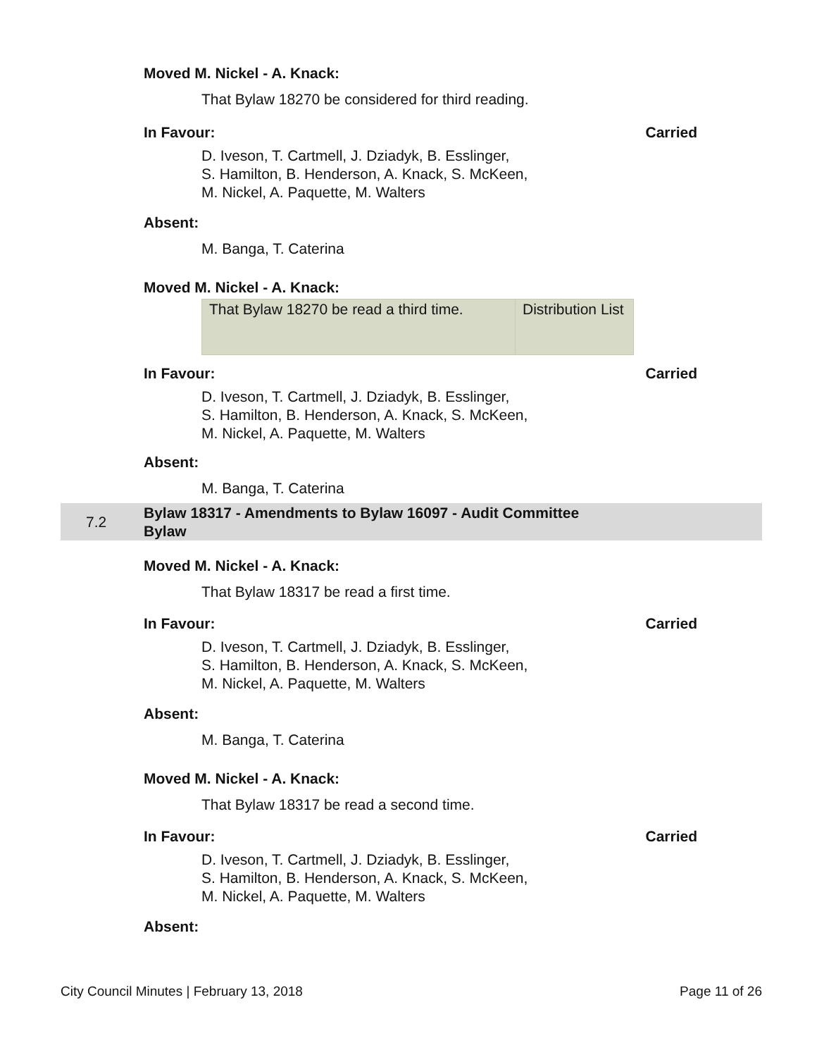Moved M. Nickel - A. Knack:
That Bylaw 18270 be considered for third reading.
In Favour: Carried
D. Iveson, T. Cartmell, J. Dziadyk, B. Esslinger,
S. Hamilton, B. Henderson, A. Knack, S. McKeen,
M. Nickel, A. Paquette, M. Walters
Absent:
M. Banga, T. Caterina
Moved M. Nickel - A. Knack:
| That Bylaw 18270 be read a third time. | Distribution List |
In Favour: Carried
D. Iveson, T. Cartmell, J. Dziadyk, B. Esslinger,
S. Hamilton, B. Henderson, A. Knack, S. McKeen,
M. Nickel, A. Paquette, M. Walters
Absent:
M. Banga, T. Caterina
7.2 Bylaw 18317 - Amendments to Bylaw 16097 - Audit Committee
Bylaw
Moved M. Nickel - A. Knack:
That Bylaw 18317 be read a first time.
In Favour: Carried
D. Iveson, T. Cartmell, J. Dziadyk, B. Esslinger,
S. Hamilton, B. Henderson, A. Knack, S. McKeen,
M. Nickel, A. Paquette, M. Walters
Absent:
M. Banga, T. Caterina
Moved M. Nickel - A. Knack:
That Bylaw 18317 be read a second time.
In Favour: Carried
D. Iveson, T. Cartmell, J. Dziadyk, B. Esslinger,
S. Hamilton, B. Henderson, A. Knack, S. McKeen,
M. Nickel, A. Paquette, M. Walters
Absent:
City Council Minutes | February 13, 2018 Page 11 of 26